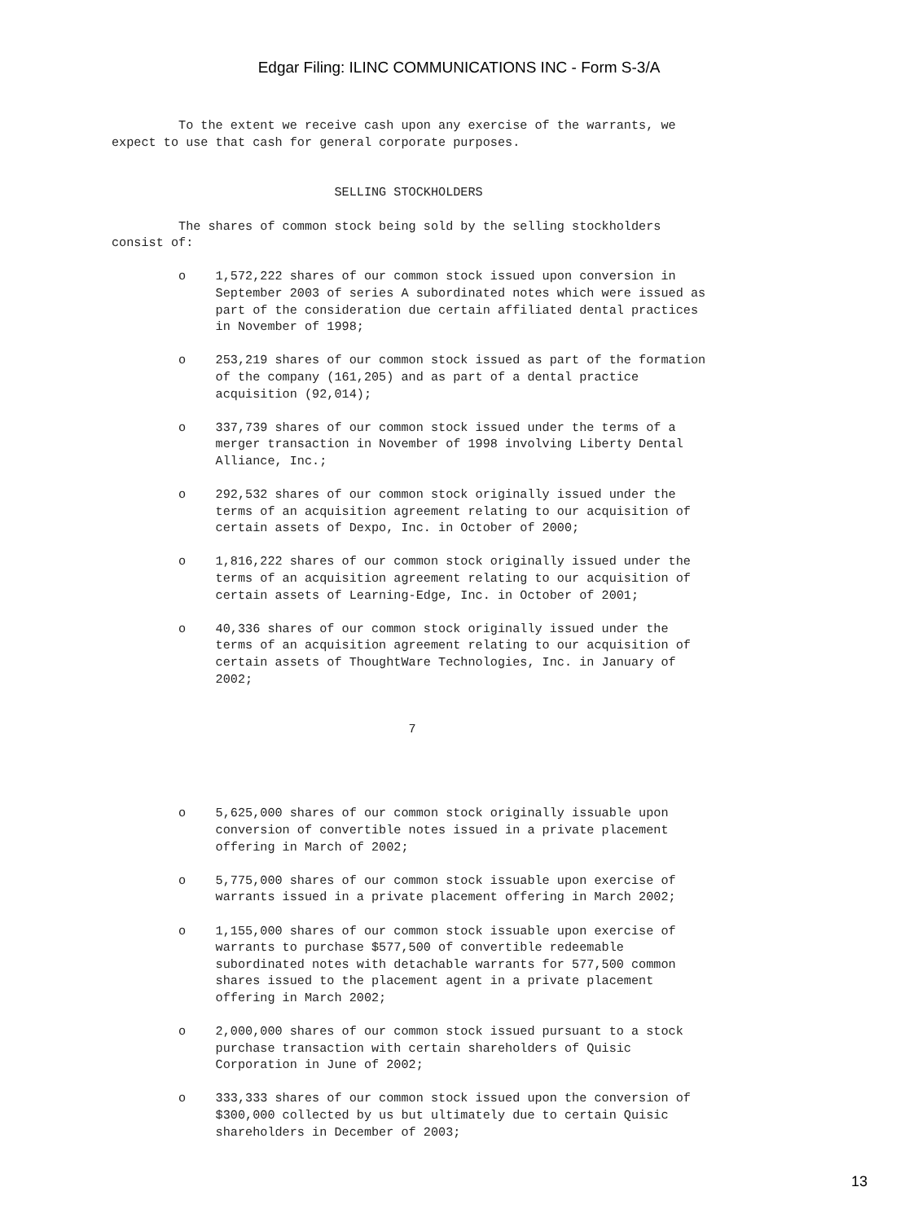Edgar Filing: ILINC COMMUNICATIONS INC - Form S-3/A
         To the extent we receive cash upon any exercise of the warrants, we
expect to use that cash for general corporate purposes.


                              SELLING STOCKHOLDERS

         The shares of common stock being sold by the selling stockholders
consist of:

         o    1,572,222 shares of our common stock issued upon conversion in
              September 2003 of series A subordinated notes which were issued as
              part of the consideration due certain affiliated dental practices
              in November of 1998;

         o    253,219 shares of our common stock issued as part of the formation
              of the company (161,205) and as part of a dental practice
              acquisition (92,014);

         o    337,739 shares of our common stock issued under the terms of a
              merger transaction in November of 1998 involving Liberty Dental
              Alliance, Inc.;

         o    292,532 shares of our common stock originally issued under the
              terms of an acquisition agreement relating to our acquisition of
              certain assets of Dexpo, Inc. in October of 2000;

         o    1,816,222 shares of our common stock originally issued under the
              terms of an acquisition agreement relating to our acquisition of
              certain assets of Learning-Edge, Inc. in October of 2001;

         o    40,336 shares of our common stock originally issued under the
              terms of an acquisition agreement relating to our acquisition of
              certain assets of ThoughtWare Technologies, Inc. in January of
              2002;


                                        7




         o    5,625,000 shares of our common stock originally issuable upon
              conversion of convertible notes issued in a private placement
              offering in March of 2002;

         o    5,775,000 shares of our common stock issuable upon exercise of
              warrants issued in a private placement offering in March 2002;

         o    1,155,000 shares of our common stock issuable upon exercise of
              warrants to purchase $577,500 of convertible redeemable
              subordinated notes with detachable warrants for 577,500 common
              shares issued to the placement agent in a private placement
              offering in March 2002;

         o    2,000,000 shares of our common stock issued pursuant to a stock
              purchase transaction with certain shareholders of Quisic
              Corporation in June of 2002;

         o    333,333 shares of our common stock issued upon the conversion of
              $300,000 collected by us but ultimately due to certain Quisic
              shareholders in December of 2003;
13